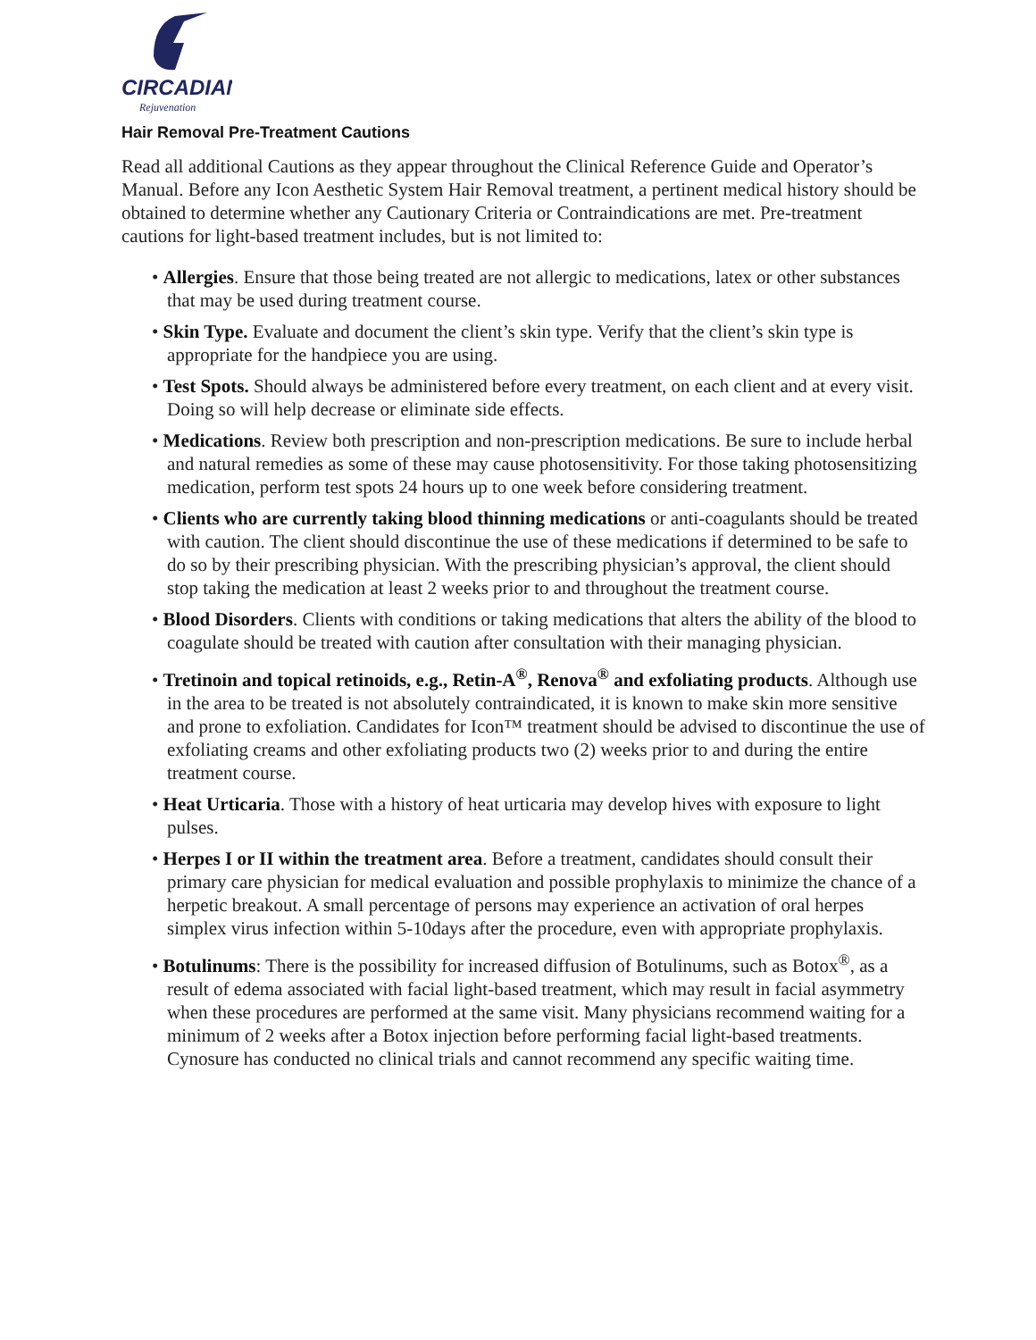CIRCADIAN
Rejuvenation
Hair Removal Pre-Treatment Cautions
Read all additional Cautions as they appear throughout the Clinical Reference Guide and Operator’s Manual. Before any Icon Aesthetic System Hair Removal treatment, a pertinent medical history should be obtained to determine whether any Cautionary Criteria or Contraindications are met. Pre-treatment cautions for light-based treatment includes, but is not limited to:
• Allergies. Ensure that those being treated are not allergic to medications, latex or other substances that may be used during treatment course.
• Skin Type. Evaluate and document the client’s skin type. Verify that the client’s skin type is appropriate for the handpiece you are using.
• Test Spots. Should always be administered before every treatment, on each client and at every visit. Doing so will help decrease or eliminate side effects.
• Medications. Review both prescription and non-prescription medications. Be sure to include herbal and natural remedies as some of these may cause photosensitivity. For those taking photosensitizing medication, perform test spots 24 hours up to one week before considering treatment.
• Clients who are currently taking blood thinning medications or anti-coagulants should be treated with caution. The client should discontinue the use of these medications if determined to be safe to do so by their prescribing physician. With the prescribing physician’s approval, the client should stop taking the medication at least 2 weeks prior to and throughout the treatment course.
• Blood Disorders. Clients with conditions or taking medications that alters the ability of the blood to coagulate should be treated with caution after consultation with their managing physician.
• Tretinoin and topical retinoids, e.g., Retin-A<sup>®</sup>, Renova<sup>®</sup> and exfoliating products. Although use in the area to be treated is not absolutely contraindicated, it is known to make skin more sensitive and prone to exfoliation. Candidates for Icon™ treatment should be advised to discontinue the use of exfoliating creams and other exfoliating products two (2) weeks prior to and during the entire treatment course.
• Heat Urticaria. Those with a history of heat urticaria may develop hives with exposure to light pulses.
• Herpes I or II within the treatment area. Before a treatment, candidates should consult their primary care physician for medical evaluation and possible prophylaxis to minimize the chance of a herpetic breakout. A small percentage of persons may experience an activation of oral herpes simplex virus infection within 5-10days after the procedure, even with appropriate prophylaxis.
• Botulinums: There is the possibility for increased diffusion of Botulinums, such as Botox<sup>®</sup>, as a result of edema associated with facial light-based treatment, which may result in facial asymmetry when these procedures are performed at the same visit. Many physicians recommend waiting for a minimum of 2 weeks after a Botox injection before performing facial light-based treatments. Cynosure has conducted no clinical trials and cannot recommend any specific waiting time.